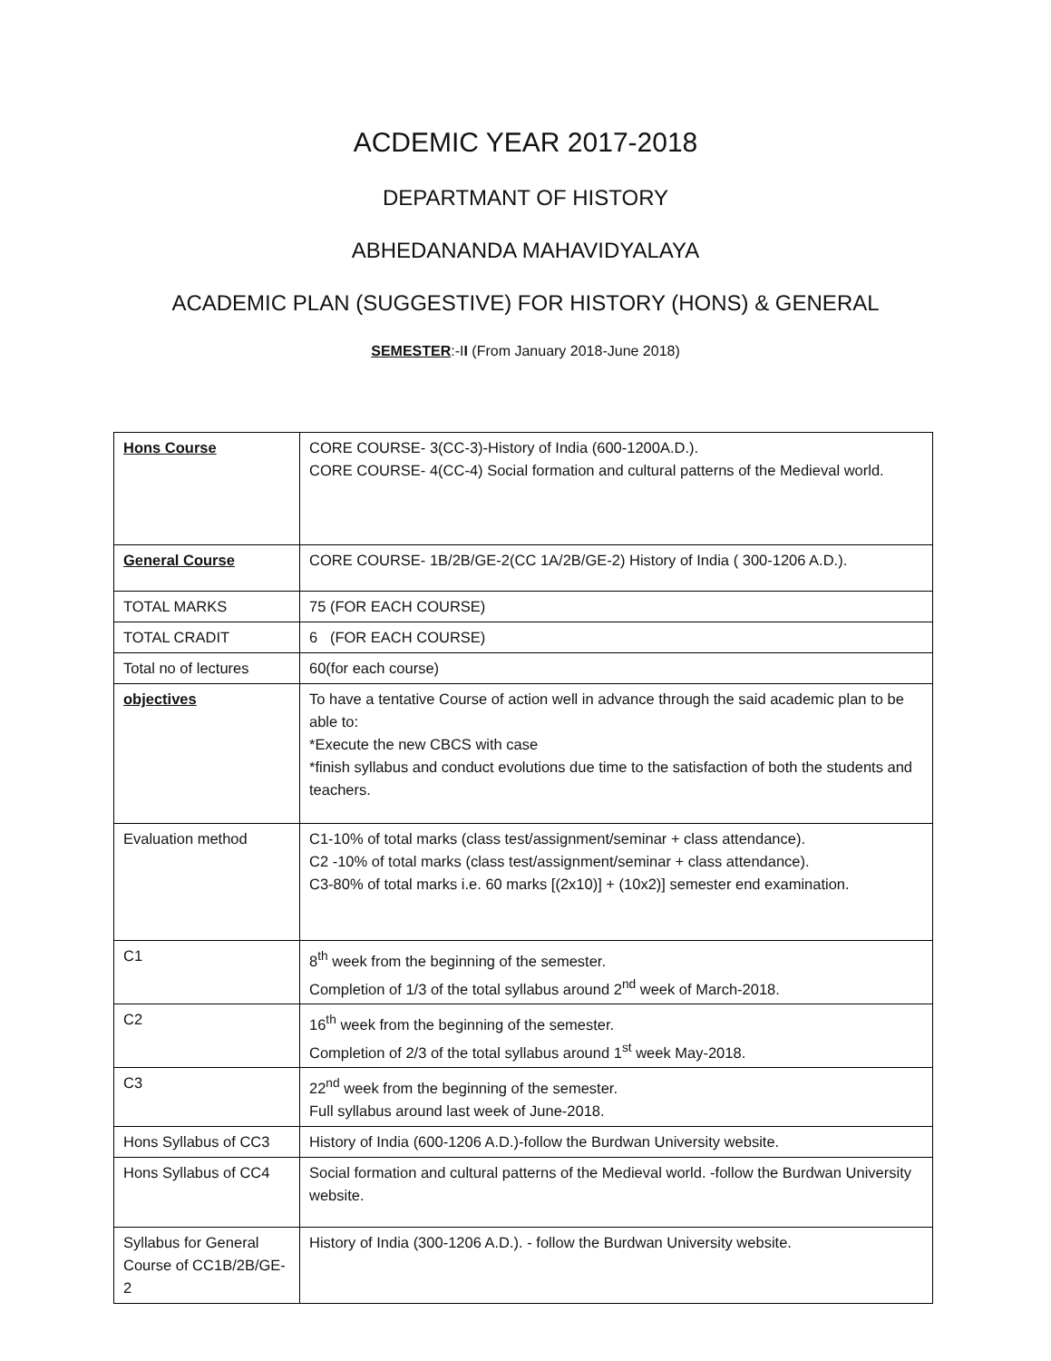ACDEMIC YEAR 2017-2018
DEPARTMANT OF HISTORY
ABHEDANANDA MAHAVIDYALAYA
ACADEMIC PLAN (SUGGESTIVE) FOR HISTORY (HONS) & GENERAL
SEMESTER:-II (From January 2018-June 2018)
| Hons Course | CORE COURSE- 3(CC-3)-History of India (600-1200A.D.). CORE COURSE- 4(CC-4) Social formation and cultural patterns of the Medieval world. |
| General Course | CORE COURSE- 1B/2B/GE-2(CC 1A/2B/GE-2) History of India ( 300-1206 A.D.). |
| TOTAL MARKS | 75 (FOR EACH COURSE) |
| TOTAL CRADIT | 6 (FOR EACH COURSE) |
| Total no of lectures | 60(for each course) |
| objectives | To have a tentative Course of action well in advance through the said academic plan to be able to: *Execute the new CBCS with case *finish syllabus and conduct evolutions due time to the satisfaction of both the students and teachers. |
| Evaluation method | C1-10% of total marks (class test/assignment/seminar + class attendance). C2 -10% of total marks (class test/assignment/seminar + class attendance). C3-80% of total marks i.e. 60 marks [(2x10)] + (10x2)] semester end examination. |
| C1 | 8<sup>th</sup> week from the beginning of the semester. Completion of 1/3 of the total syllabus around 2<sup>nd</sup> week of March-2018. |
| C2 | 16<sup>th</sup> week from the beginning of the semester. Completion of 2/3 of the total syllabus around 1<sup>st</sup> week May-2018. |
| C3 | 22<sup>nd</sup> week from the beginning of the semester. Full syllabus around last week of June-2018. |
| Hons Syllabus of CC3 | History of India (600-1206 A.D.)-follow the Burdwan University website. |
| Hons Syllabus of CC4 | Social formation and cultural patterns of the Medieval world. -follow the Burdwan University website. |
| Syllabus for General Course of CC1B/2B/GE-2 | History of India (300-1206 A.D.). - follow the Burdwan University website. |